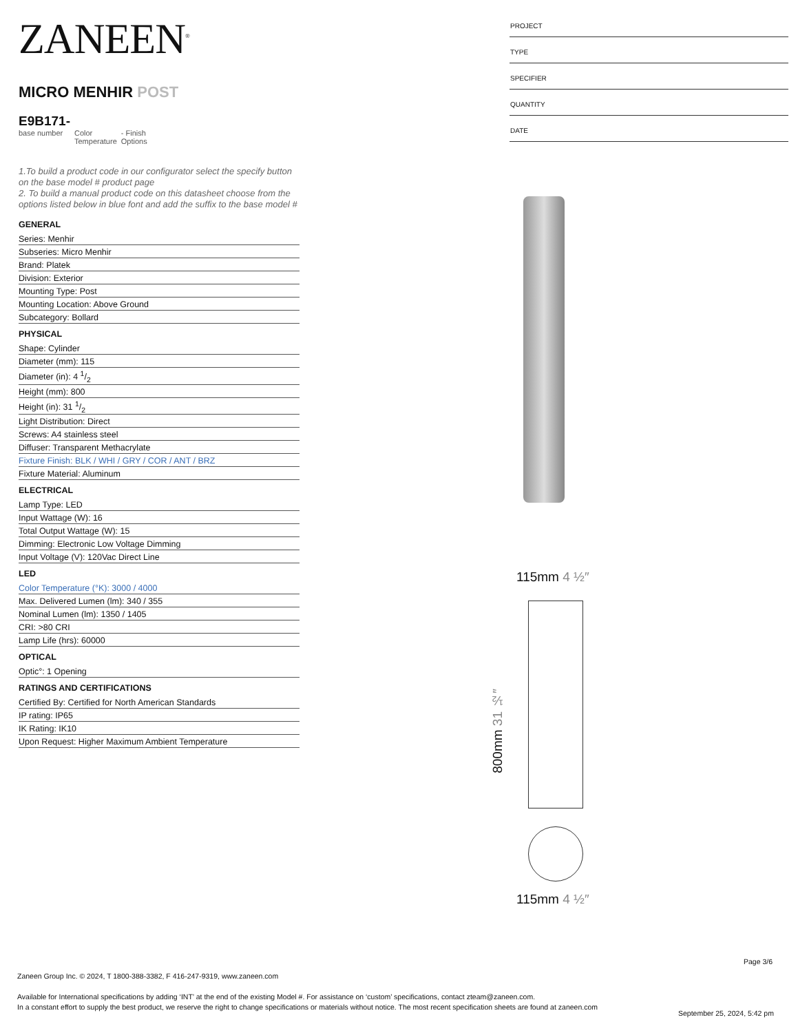ZANEEN<sup>®</sup>
MICRO MENHIR POST
E9B171-
base number
Color
Temperature
- Finish
Options
1.To build a product code in our configurator select the specify button on the base model # product page
2. To build a manual product code on this datasheet choose from the options listed below in blue font and add the suffix to the base model #
GENERAL
Series: Menhir
Subseries: Micro Menhir
Brand: Platek
Division: Exterior
Mounting Type: Post
Mounting Location: Above Ground
Subcategory: Bollard
PHYSICAL
Shape: Cylinder
Diameter (mm): 115
Diameter (in): 4 1/2
Height (mm): 800
Height (in): 31 1/2
Light Distribution: Direct
Screws: A4 stainless steel
Diffuser: Transparent Methacrylate
Fixture Finish: BLK / WHI / GRY / COR / ANT / BRZ
Fixture Material: Aluminum
ELECTRICAL
Lamp Type: LED
Input Wattage (W): 16
Total Output Wattage (W): 15
Dimming: Electronic Low Voltage Dimming
Input Voltage (V): 120Vac Direct Line
LED
Color Temperature (°K): 3000 / 4000
Max. Delivered Lumen (lm): 340 / 355
Nominal Lumen (lm): 1350 / 1405
CRI: >80 CRI
Lamp Life (hrs): 60000
OPTICAL
Optic°: 1 Opening
RATINGS AND CERTIFICATIONS
Certified By: Certified for North American Standards
IP rating: IP65
IK Rating: IK10
Upon Request: Higher Maximum Ambient Temperature
PROJECT
TYPE
SPECIFIER
QUANTITY
DATE
115mm 4 ½″
800mm 31 ½″
115mm 4 ½″
Page 3/6
Zaneen Group Inc. © 2024, T 1800-388-3382, F 416-247-9319, www.zaneen.com
Available for International specifications by adding ‘INT’ at the end of the existing Model #. For assistance on ‘custom’ specifications, contact zteam@zaneen.com.
In a constant effort to supply the best product, we reserve the right to change specifications or materials without notice. The most recent specification sheets are found at zaneen.com
September 25, 2024, 5:42 pm